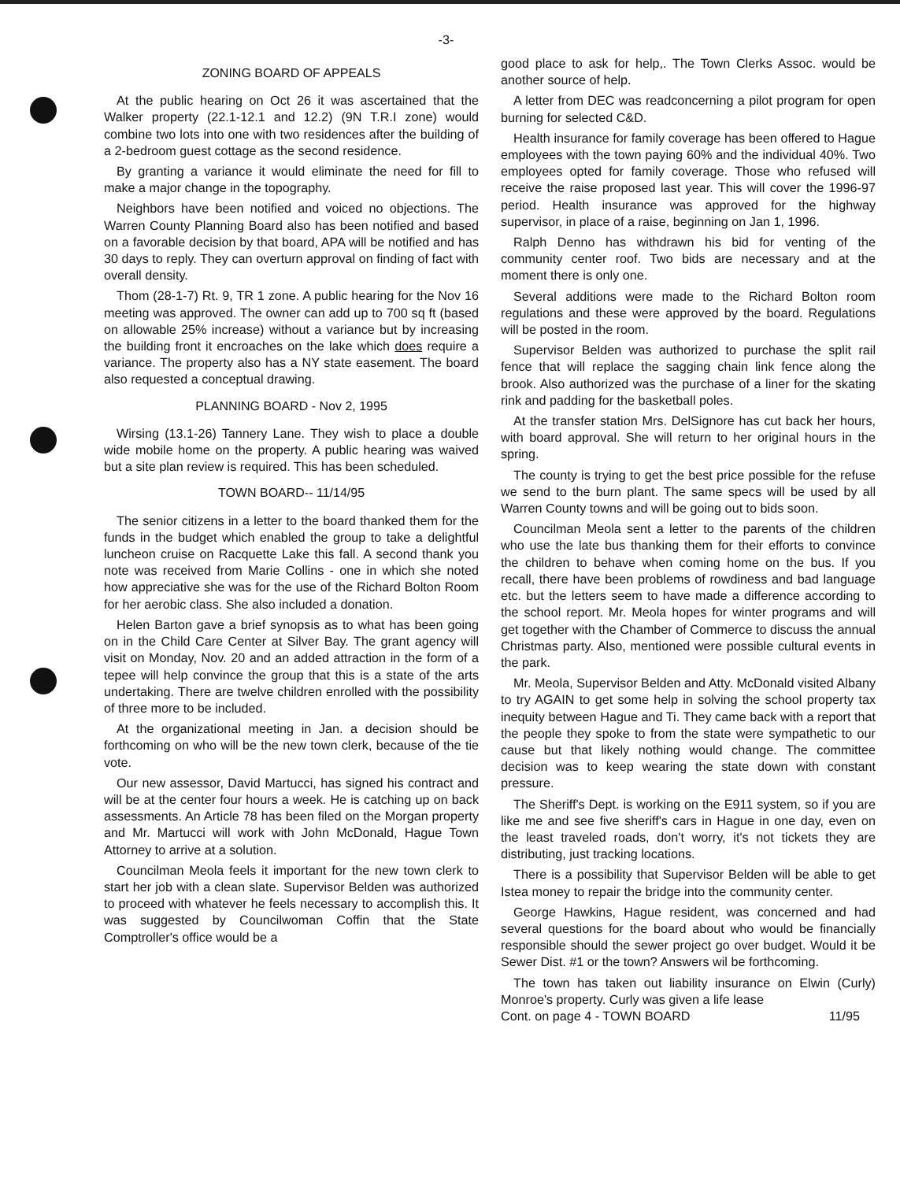-3-
ZONING BOARD OF APPEALS
At the public hearing on Oct 26 it was ascertained that the Walker property (22.1-12.1 and 12.2) (9N T.R.I zone) would combine two lots into one with two residences after the building of a 2-bedroom guest cottage as the second residence.
By granting a variance it would eliminate the need for fill to make a major change in the topography.
Neighbors have been notified and voiced no objections. The Warren County Planning Board also has been notified and based on a favorable decision by that board, APA will be notified and has 30 days to reply. They can overturn approval on finding of fact with overall density.
Thom (28-1-7) Rt. 9, TR 1 zone. A public hearing for the Nov 16 meeting was approved. The owner can add up to 700 sq ft (based on allowable 25% increase) without a variance but by increasing the building front it encroaches on the lake which does require a variance. The property also has a NY state easement. The board also requested a conceptual drawing.
PLANNING BOARD - Nov 2, 1995
Wirsing (13.1-26) Tannery Lane. They wish to place a double wide mobile home on the property. A public hearing was waived but a site plan review is required. This has been scheduled.
TOWN BOARD-- 11/14/95
The senior citizens in a letter to the board thanked them for the funds in the budget which enabled the group to take a delightful luncheon cruise on Racquette Lake this fall. A second thank you note was received from Marie Collins - one in which she noted how appreciative she was for the use of the Richard Bolton Room for her aerobic class. She also included a donation.
Helen Barton gave a brief synopsis as to what has been going on in the Child Care Center at Silver Bay. The grant agency will visit on Monday, Nov. 20 and an added attraction in the form of a tepee will help convince the group that this is a state of the arts undertaking. There are twelve children enrolled with the possibility of three more to be included.
At the organizational meeting in Jan. a decision should be forthcoming on who will be the new town clerk, because of the tie vote.
Our new assessor, David Martucci, has signed his contract and will be at the center four hours a week. He is catching up on back assessments. An Article 78 has been filed on the Morgan property and Mr. Martucci will work with John McDonald, Hague Town Attorney to arrive at a solution.
Councilman Meola feels it important for the new town clerk to start her job with a clean slate. Supervisor Belden was authorized to proceed with whatever he feels necessary to accomplish this. It was suggested by Councilwoman Coffin that the State Comptroller's office would be a
good place to ask for help,. The Town Clerks Assoc. would be another source of help.
A letter from DEC was readconcerning a pilot program for open burning for selected C&D.
Health insurance for family coverage has been offered to Hague employees with the town paying 60% and the individual 40%. Two employees opted for family coverage. Those who refused will receive the raise proposed last year. This will cover the 1996-97 period. Health insurance was approved for the highway supervisor, in place of a raise, beginning on Jan 1, 1996.
Ralph Denno has withdrawn his bid for venting of the community center roof. Two bids are necessary and at the moment there is only one.
Several additions were made to the Richard Bolton room regulations and these were approved by the board. Regulations will be posted in the room.
Supervisor Belden was authorized to purchase the split rail fence that will replace the sagging chain link fence along the brook. Also authorized was the purchase of a liner for the skating rink and padding for the basketball poles.
At the transfer station Mrs. DelSignore has cut back her hours, with board approval. She will return to her original hours in the spring.
The county is trying to get the best price possible for the refuse we send to the burn plant. The same specs will be used by all Warren County towns and will be going out to bids soon.
Councilman Meola sent a letter to the parents of the children who use the late bus thanking them for their efforts to convince the children to behave when coming home on the bus. If you recall, there have been problems of rowdiness and bad language etc. but the letters seem to have made a difference according to the school report. Mr. Meola hopes for winter programs and will get together with the Chamber of Commerce to discuss the annual Christmas party. Also, mentioned were possible cultural events in the park.
Mr. Meola, Supervisor Belden and Atty. McDonald visited Albany to try AGAIN to get some help in solving the school property tax inequity between Hague and Ti. They came back with a report that the people they spoke to from the state were sympathetic to our cause but that likely nothing would change. The committee decision was to keep wearing the state down with constant pressure.
The Sheriff's Dept. is working on the E911 system, so if you are like me and see five sheriff's cars in Hague in one day, even on the least traveled roads, don't worry, it's not tickets they are distributing, just tracking locations.
There is a possibility that Supervisor Belden will be able to get Istea money to repair the bridge into the community center.
George Hawkins, Hague resident, was concerned and had several questions for the board about who would be financially responsible should the sewer project go over budget. Would it be Sewer Dist. #1 or the town? Answers wil be forthcoming.
The town has taken out liability insurance on Elwin (Curly) Monroe's property. Curly was given a life lease
Cont. on page 4 - TOWN BOARD 11/95